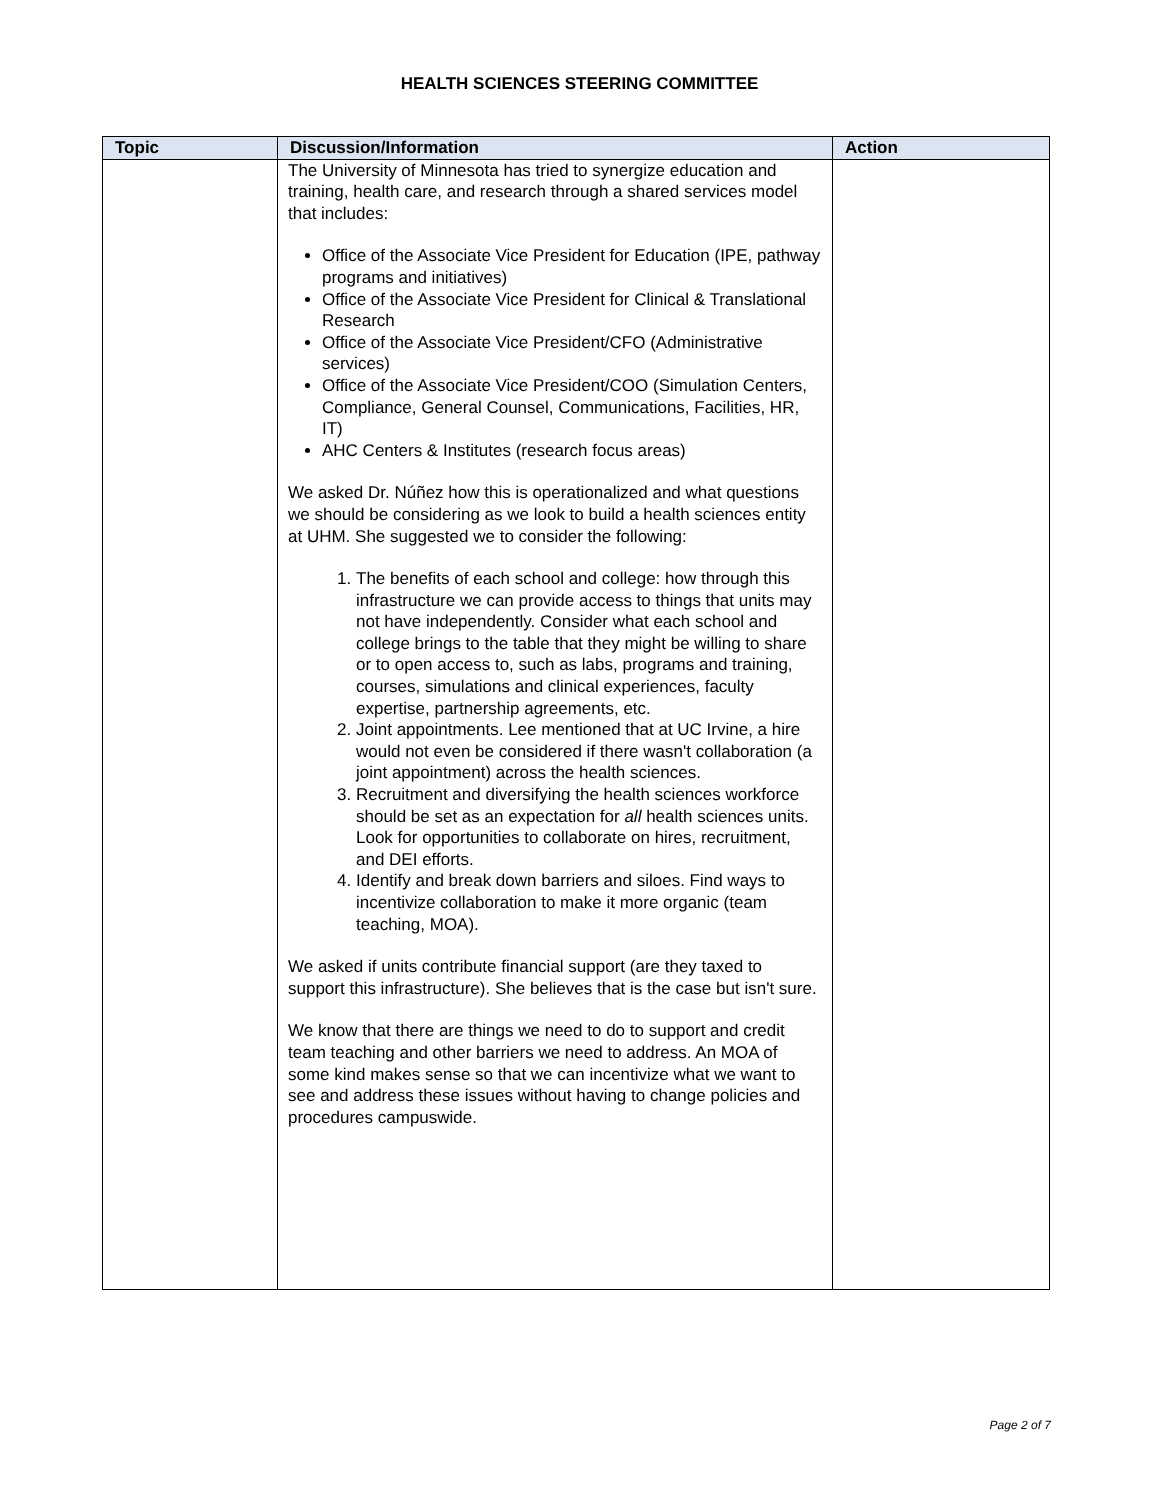HEALTH SCIENCES STEERING COMMITTEE
| Topic | Discussion/Information | Action |
| --- | --- | --- |
| | The University of Minnesota has tried to synergize education and training, health care, and research through a shared services model that includes: Office of the Associate Vice President for Education (IPE, pathway programs and initiatives) Office of the Associate Vice President for Clinical & Translational Research Office of the Associate Vice President/CFO (Administrative services) Office of the Associate Vice President/COO (Simulation Centers, Compliance, General Counsel, Communications, Facilities, HR, IT) AHC Centers & Institutes (research focus areas) We asked Dr. Núñez how this is operationalized and what questions we should be considering as we look to build a health sciences entity at UHM. She suggested we to consider the following: 1. The benefits of each school and college: how through this infrastructure we can provide access to things that units may not have independently. Consider what each school and college brings to the table that they might be willing to share or to open access to, such as labs, programs and training, courses, simulations and clinical experiences, faculty expertise, partnership agreements, etc. 2. Joint appointments. Lee mentioned that at UC Irvine, a hire would not even be considered if there wasn't collaboration (a joint appointment) across the health sciences. 3. Recruitment and diversifying the health sciences workforce should be set as an expectation for all health sciences units. Look for opportunities to collaborate on hires, recruitment, and DEI efforts. 4. Identify and break down barriers and siloes. Find ways to incentivize collaboration to make it more organic (team teaching, MOA). We asked if units contribute financial support (are they taxed to support this infrastructure). She believes that is the case but isn't sure. We know that there are things we need to do to support and credit team teaching and other barriers we need to address. An MOA of some kind makes sense so that we can incentivize what we want to see and address these issues without having to change policies and procedures campuswide. | |
Page 2 of 7